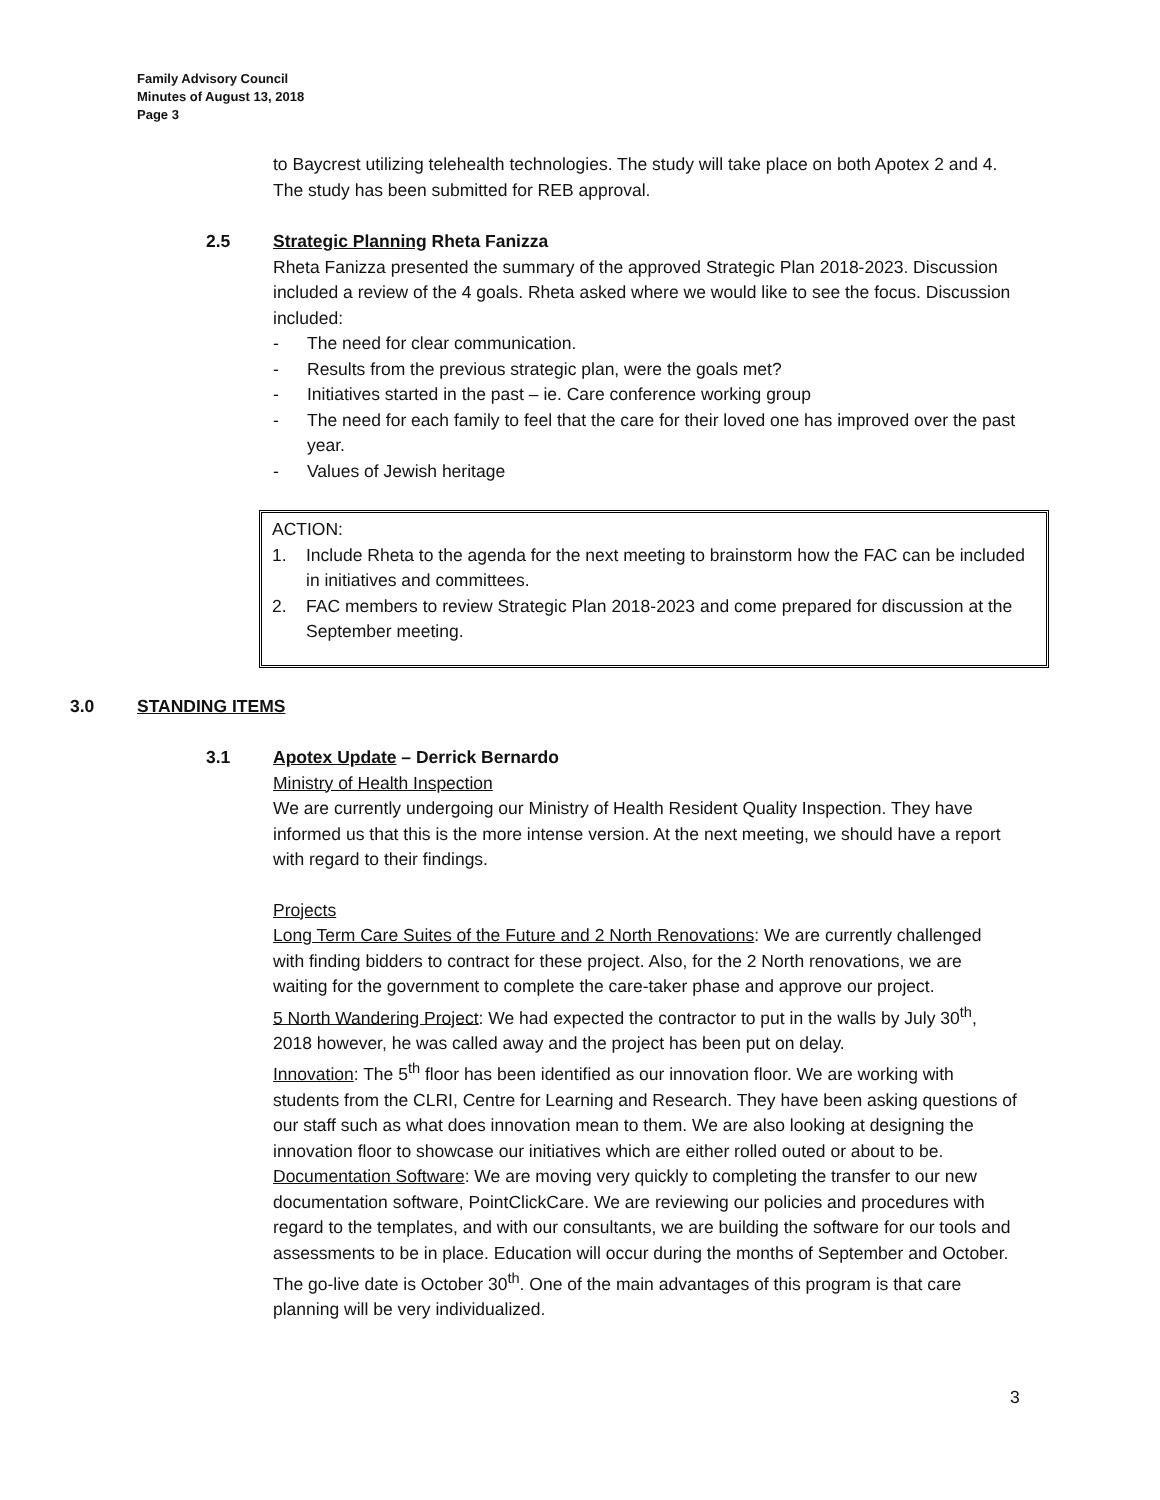Family Advisory Council
Minutes of August 13, 2018
Page 3
to Baycrest utilizing telehealth technologies. The study will take place on both Apotex 2 and 4. The study has been submitted for REB approval.
2.5 Strategic Planning Rheta Fanizza
Rheta Fanizza presented the summary of the approved Strategic Plan 2018-2023. Discussion included a review of the 4 goals. Rheta asked where we would like to see the focus. Discussion included:
- The need for clear communication.
- Results from the previous strategic plan, were the goals met?
- Initiatives started in the past – ie. Care conference working group
- The need for each family to feel that the care for their loved one has improved over the past year.
- Values of Jewish heritage
ACTION:
1. Include Rheta to the agenda for the next meeting to brainstorm how the FAC can be included in initiatives and committees.
2. FAC members to review Strategic Plan 2018-2023 and come prepared for discussion at the September meeting.
3.0 STANDING ITEMS
3.1 Apotex Update – Derrick Bernardo
Ministry of Health Inspection
We are currently undergoing our Ministry of Health Resident Quality Inspection. They have informed us that this is the more intense version. At the next meeting, we should have a report with regard to their findings.
Projects
Long Term Care Suites of the Future and 2 North Renovations: We are currently challenged with finding bidders to contract for these project. Also, for the 2 North renovations, we are waiting for the government to complete the care-taker phase and approve our project.
5 North Wandering Project: We had expected the contractor to put in the walls by July 30<sup>th</sup>, 2018 however, he was called away and the project has been put on delay.
Innovation: The 5<sup>th</sup> floor has been identified as our innovation floor. We are working with students from the CLRI, Centre for Learning and Research. They have been asking questions of our staff such as what does innovation mean to them. We are also looking at designing the innovation floor to showcase our initiatives which are either rolled outed or about to be.
Documentation Software: We are moving very quickly to completing the transfer to our new documentation software, PointClickCare. We are reviewing our policies and procedures with regard to the templates, and with our consultants, we are building the software for our tools and assessments to be in place. Education will occur during the months of September and October. The go-live date is October 30<sup>th</sup>. One of the main advantages of this program is that care planning will be very individualized.
3